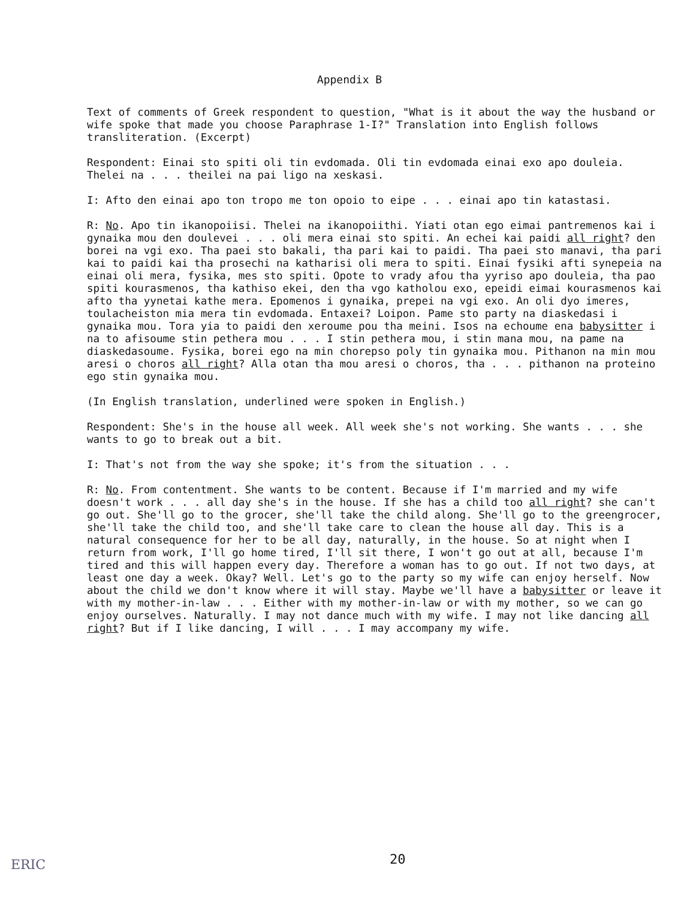Appendix B
Text of comments of Greek respondent to question, "What is it about the way the husband or wife spoke that made you choose Paraphrase 1-I?" Translation into English follows transliteration. (Excerpt)
Respondent: Einai sto spiti oli tin evdomada. Oli tin evdomada einai exo apo douleia. Thelei na . . . theilei na pai ligo na xeskasi.
I: Afto den einai apo ton tropo me ton opoio to eipe . . . einai apo tin katastasi.
R: No. Apo tin ikanopoiisi. Thelei na ikanopoiithi. Yiati otan ego eimai pantremenos kai i gynaika mou den doulevei . . . oli mera einai sto spiti. An echei kai paidi all right? den borei na vgi exo. Tha paei sto bakali, tha pari kai to paidi. Tha paei sto manavi, tha pari kai to paidi kai tha prosechi na katharisi oli mera to spiti. Einai fysiki afti synepeia na einai oli mera, fysika, mes sto spiti. Opote to vrady afou tha yyriso apo douleia, tha pao spiti kourasmenos, tha kathiso ekei, den tha vgo katholou exo, epeidi eimai kourasmenos kai afto tha yynetai kathe mera. Epomenos i gynaika, prepei na vgi exo. An oli dyo imeres, toulacheiston mia mera tin evdomada. Entaxei? Loipon. Pame sto party na diaskedasi i gynaika mou. Tora yia to paidi den xeroume pou tha meini. Isos na echoume ena babysitter i na to afisoume stin pethera mou . . . I stin pethera mou, i stin mana mou, na pame na diaskedasoume. Fysika, borei ego na min chorepso poly tin gynaika mou. Pithanon na min mou aresi o choros all right? Alla otan tha mou aresi o choros, tha . . . pithanon na proteino ego stin gynaika mou.
(In English translation, underlined were spoken in English.)
Respondent: She's in the house all week. All week she's not working. She wants . . . she wants to go to break out a bit.
I: That's not from the way she spoke; it's from the situation . . .
R: No. From contentment. She wants to be content. Because if I'm married and my wife doesn't work . . . all day she's in the house. If she has a child too all right? she can't go out. She'll go to the grocer, she'll take the child along. She'll go to the greengrocer, she'll take the child too, and she'll take care to clean the house all day. This is a natural consequence for her to be all day, naturally, in the house. So at night when I return from work, I'll go home tired, I'll sit there, I won't go out at all, because I'm tired and this will happen every day. Therefore a woman has to go out. If not two days, at least one day a week. Okay? Well. Let's go to the party so my wife can enjoy herself. Now about the child we don't know where it will stay. Maybe we'll have a babysitter or leave it with my mother-in-law . . . Either with my mother-in-law or with my mother, so we can go enjoy ourselves. Naturally. I may not dance much with my wife. I may not like dancing all right? But if I like dancing, I will . . . I may accompany my wife.
ERIC 20